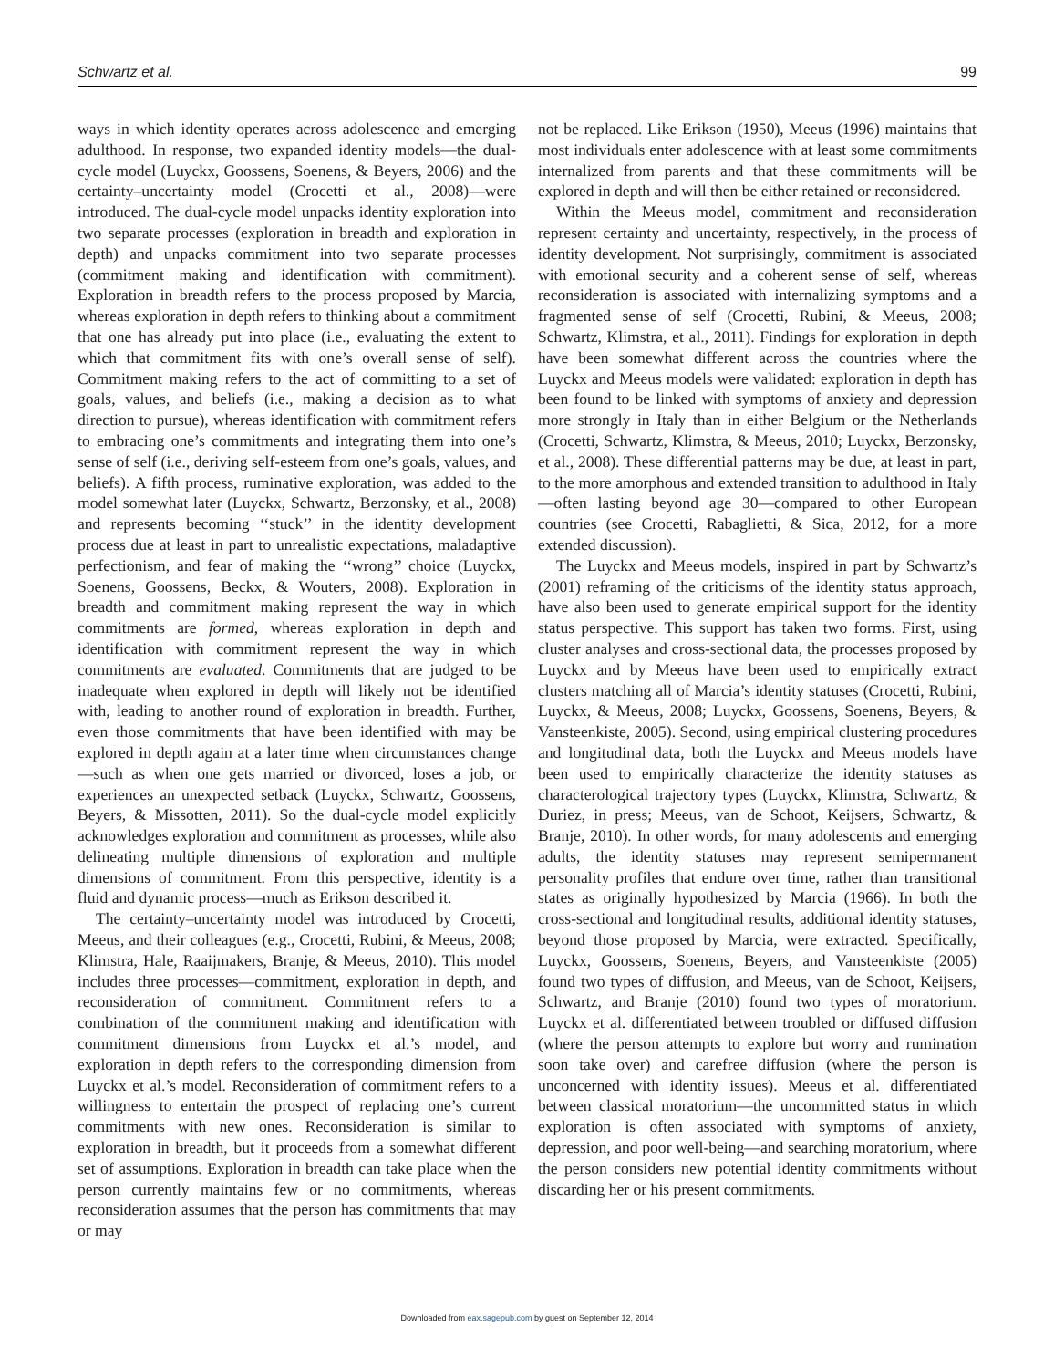Schwartz et al. 99
ways in which identity operates across adolescence and emerging adulthood. In response, two expanded identity models—the dual-cycle model (Luyckx, Goossens, Soenens, & Beyers, 2006) and the certainty–uncertainty model (Crocetti et al., 2008)—were introduced. The dual-cycle model unpacks identity exploration into two separate processes (exploration in breadth and exploration in depth) and unpacks commitment into two separate processes (commitment making and identification with commitment). Exploration in breadth refers to the process proposed by Marcia, whereas exploration in depth refers to thinking about a commitment that one has already put into place (i.e., evaluating the extent to which that commitment fits with one’s overall sense of self). Commitment making refers to the act of committing to a set of goals, values, and beliefs (i.e., making a decision as to what direction to pursue), whereas identification with commitment refers to embracing one’s commitments and integrating them into one’s sense of self (i.e., deriving self-esteem from one’s goals, values, and beliefs). A fifth process, ruminative exploration, was added to the model somewhat later (Luyckx, Schwartz, Berzonsky, et al., 2008) and represents becoming ‘‘stuck’’ in the identity development process due at least in part to unrealistic expectations, maladaptive perfectionism, and fear of making the ‘‘wrong’’ choice (Luyckx, Soenens, Goossens, Beckx, & Wouters, 2008). Exploration in breadth and commitment making represent the way in which commitments are formed, whereas exploration in depth and identification with commitment represent the way in which commitments are evaluated. Commitments that are judged to be inadequate when explored in depth will likely not be identified with, leading to another round of exploration in breadth. Further, even those commitments that have been identified with may be explored in depth again at a later time when circumstances change—such as when one gets married or divorced, loses a job, or experiences an unexpected setback (Luyckx, Schwartz, Goossens, Beyers, & Missotten, 2011). So the dual-cycle model explicitly acknowledges exploration and commitment as processes, while also delineating multiple dimensions of exploration and multiple dimensions of commitment. From this perspective, identity is a fluid and dynamic process—much as Erikson described it.
The certainty–uncertainty model was introduced by Crocetti, Meeus, and their colleagues (e.g., Crocetti, Rubini, & Meeus, 2008; Klimstra, Hale, Raaijmakers, Branje, & Meeus, 2010). This model includes three processes—commitment, exploration in depth, and reconsideration of commitment. Commitment refers to a combination of the commitment making and identification with commitment dimensions from Luyckx et al.’s model, and exploration in depth refers to the corresponding dimension from Luyckx et al.’s model. Reconsideration of commitment refers to a willingness to entertain the prospect of replacing one’s current commitments with new ones. Reconsideration is similar to exploration in breadth, but it proceeds from a somewhat different set of assumptions. Exploration in breadth can take place when the person currently maintains few or no commitments, whereas reconsideration assumes that the person has commitments that may or may
not be replaced. Like Erikson (1950), Meeus (1996) maintains that most individuals enter adolescence with at least some commitments internalized from parents and that these commitments will be explored in depth and will then be either retained or reconsidered.
Within the Meeus model, commitment and reconsideration represent certainty and uncertainty, respectively, in the process of identity development. Not surprisingly, commitment is associated with emotional security and a coherent sense of self, whereas reconsideration is associated with internalizing symptoms and a fragmented sense of self (Crocetti, Rubini, & Meeus, 2008; Schwartz, Klimstra, et al., 2011). Findings for exploration in depth have been somewhat different across the countries where the Luyckx and Meeus models were validated: exploration in depth has been found to be linked with symptoms of anxiety and depression more strongly in Italy than in either Belgium or the Netherlands (Crocetti, Schwartz, Klimstra, & Meeus, 2010; Luyckx, Berzonsky, et al., 2008). These differential patterns may be due, at least in part, to the more amorphous and extended transition to adulthood in Italy—often lasting beyond age 30—compared to other European countries (see Crocetti, Rabaglietti, & Sica, 2012, for a more extended discussion).
The Luyckx and Meeus models, inspired in part by Schwartz’s (2001) reframing of the criticisms of the identity status approach, have also been used to generate empirical support for the identity status perspective. This support has taken two forms. First, using cluster analyses and cross-sectional data, the processes proposed by Luyckx and by Meeus have been used to empirically extract clusters matching all of Marcia’s identity statuses (Crocetti, Rubini, Luyckx, & Meeus, 2008; Luyckx, Goossens, Soenens, Beyers, & Vansteenkiste, 2005). Second, using empirical clustering procedures and longitudinal data, both the Luyckx and Meeus models have been used to empirically characterize the identity statuses as characterological trajectory types (Luyckx, Klimstra, Schwartz, & Duriez, in press; Meeus, van de Schoot, Keijsers, Schwartz, & Branje, 2010). In other words, for many adolescents and emerging adults, the identity statuses may represent semipermanent personality profiles that endure over time, rather than transitional states as originally hypothesized by Marcia (1966). In both the cross-sectional and longitudinal results, additional identity statuses, beyond those proposed by Marcia, were extracted. Specifically, Luyckx, Goossens, Soenens, Beyers, and Vansteenkiste (2005) found two types of diffusion, and Meeus, van de Schoot, Keijsers, Schwartz, and Branje (2010) found two types of moratorium. Luyckx et al. differentiated between troubled or diffused diffusion (where the person attempts to explore but worry and rumination soon take over) and carefree diffusion (where the person is unconcerned with identity issues). Meeus et al. differentiated between classical moratorium—the uncommitted status in which exploration is often associated with symptoms of anxiety, depression, and poor well-being—and searching moratorium, where the person considers new potential identity commitments without discarding her or his present commitments.
Downloaded from eax.sagepub.com by guest on September 12, 2014